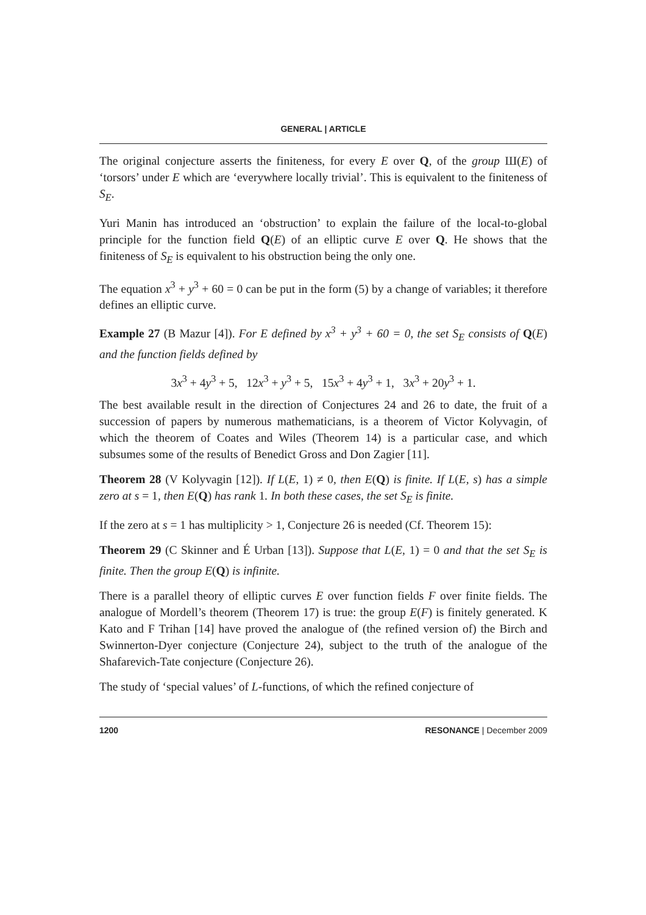GENERAL | ARTICLE
The original conjecture asserts the finiteness, for every E over Q, of the group Ш(E) of ‘torsors’ under E which are ‘everywhere locally trivial’. This is equivalent to the finiteness of S<sub>E</sub>.
Yuri Manin has introduced an ‘obstruction’ to explain the failure of the local-to-global principle for the function field Q(E) of an elliptic curve E over Q. He shows that the finiteness of S<sub>E</sub> is equivalent to his obstruction being the only one.
The equation x<sup>3</sup> + y<sup>3</sup> + 60 = 0 can be put in the form (5) by a change of variables; it therefore defines an elliptic curve.
Example 27 (B Mazur [4]). For E defined by x<sup>3</sup> + y<sup>3</sup> + 60 = 0, the set S<sub>E</sub> consists of Q(E) and the function fields defined by
3x<sup>3</sup> + 4y<sup>3</sup> + 5, 12x<sup>3</sup> + y<sup>3</sup> + 5, 15x<sup>3</sup> + 4y<sup>3</sup> + 1, 3x<sup>3</sup> + 20y<sup>3</sup> + 1.
The best available result in the direction of Conjectures 24 and 26 to date, the fruit of a succession of papers by numerous mathematicians, is a theorem of Victor Kolyvagin, of which the theorem of Coates and Wiles (Theorem 14) is a particular case, and which subsumes some of the results of Benedict Gross and Don Zagier [11].
Theorem 28 (V Kolyvagin [12]). If L(E, 1) ≠ 0, then E(Q) is finite. If L(E, s) has a simple zero at s = 1, then E(Q) has rank 1. In both these cases, the set S<sub>E</sub> is finite.
If the zero at s = 1 has multiplicity > 1, Conjecture 26 is needed (Cf. Theorem 15):
Theorem 29 (C Skinner and É Urban [13]). Suppose that L(E, 1) = 0 and that the set S<sub>E</sub> is finite. Then the group E(Q) is infinite.
There is a parallel theory of elliptic curves E over function fields F over finite fields. The analogue of Mordell’s theorem (Theorem 17) is true: the group E(F) is finitely generated. K Kato and F Trihan [14] have proved the analogue of (the refined version of) the Birch and Swinnerton-Dyer conjecture (Conjecture 24), subject to the truth of the analogue of the Shafarevich-Tate conjecture (Conjecture 26).
The study of ‘special values’ of L-functions, of which the refined conjecture of
1200 RESONANCE | December 2009